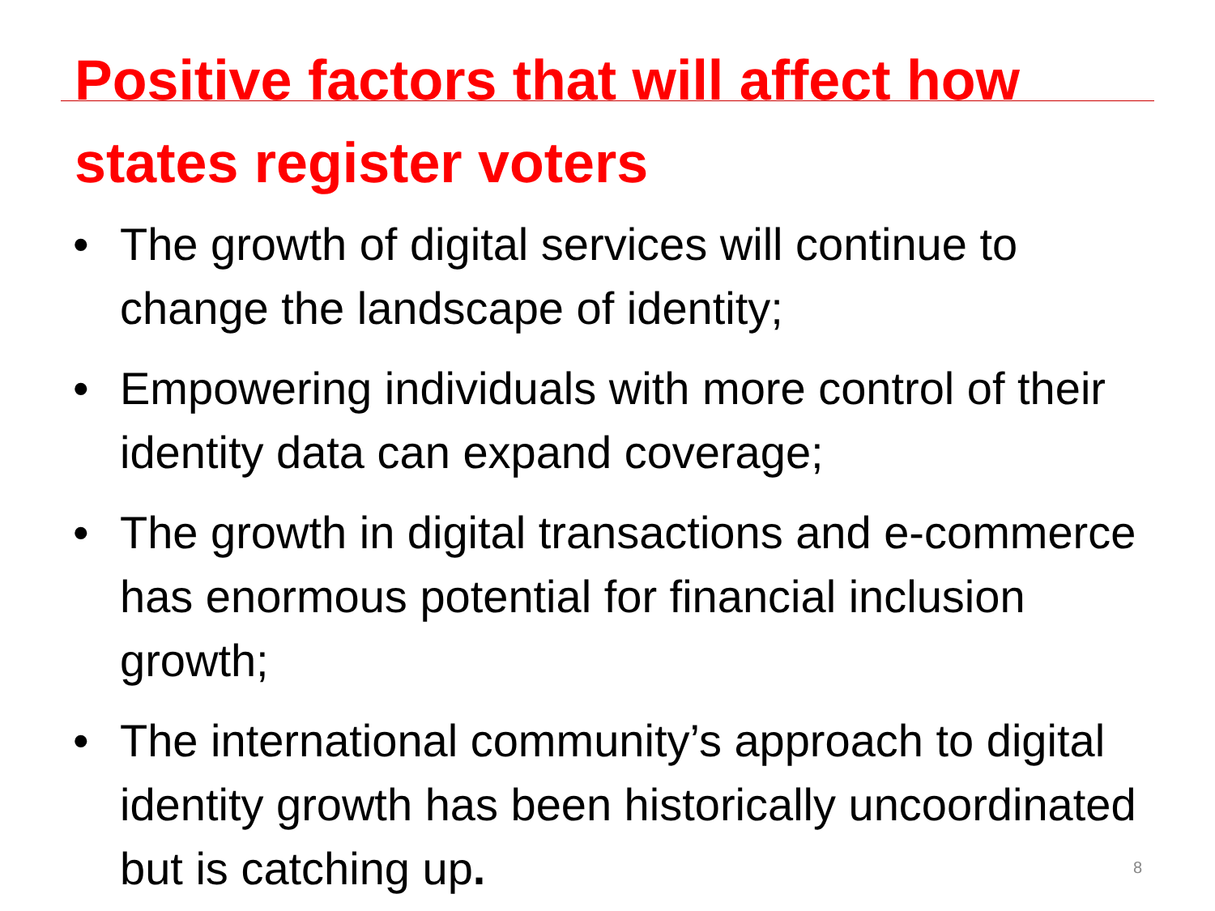Positive factors that will affect how
states register voters
• The growth of digital services will continue to change the landscape of identity;
• Empowering individuals with more control of their identity data can expand coverage;
• The growth in digital transactions and e-commerce has enormous potential for financial inclusion growth;
• The international community’s approach to digital identity growth has been historically uncoordinated but is catching up.
8